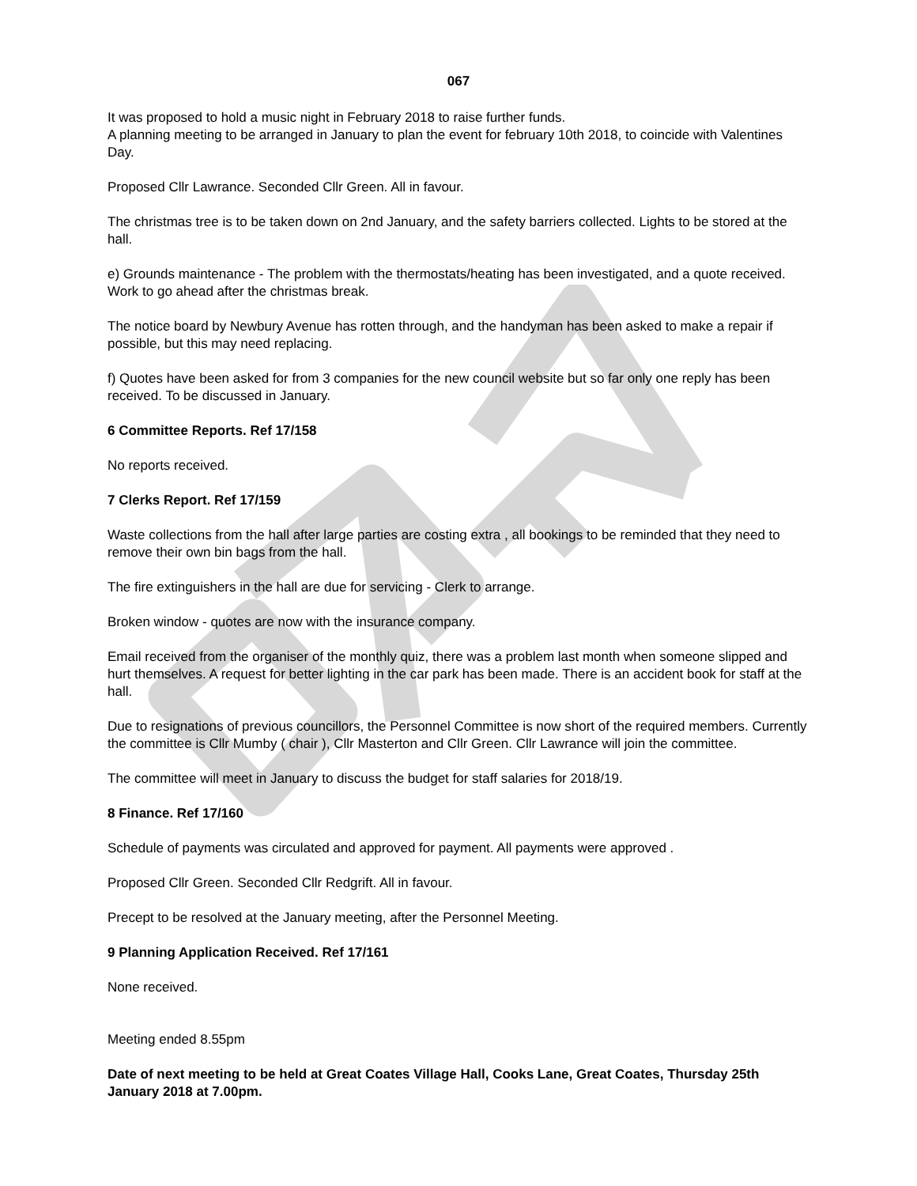067
It was proposed to hold a music night in February 2018 to raise further funds.
A planning meeting to be arranged in January to plan the event for february 10th 2018, to coincide with Valentines Day.
Proposed Cllr Lawrance. Seconded Cllr Green. All in favour.
The christmas tree is to be taken down on 2nd January, and the safety barriers collected. Lights to be stored at the hall.
e) Grounds maintenance - The problem with the thermostats/heating has been investigated, and a quote received. Work to go ahead after the christmas break.
The notice board by Newbury Avenue has rotten through, and the handyman has been asked to make a repair if possible, but this may need replacing.
f) Quotes have been asked for from 3 companies for the new council website but so far only one reply has been received. To be discussed in January.
6 Committee Reports. Ref 17/158
No reports received.
7 Clerks Report. Ref 17/159
Waste collections from the hall after large parties are costing extra , all bookings to be reminded that they need to remove their own bin bags from the hall.
The fire extinguishers in the hall are due for servicing - Clerk to arrange.
Broken window - quotes are now with the insurance company.
Email received from the organiser of the monthly quiz, there was a problem last month when someone slipped and hurt themselves. A request for better lighting in the car park has been made. There is an accident book for staff at the hall.
Due to resignations of previous councillors, the Personnel Committee is now short of the required members. Currently the committee is Cllr Mumby ( chair ), Cllr Masterton and Cllr Green. Cllr Lawrance will join the committee.
The committee will meet in January to discuss the budget for staff salaries for 2018/19.
8 Finance. Ref 17/160
Schedule of payments was circulated and approved for payment. All payments were approved .
Proposed Cllr Green. Seconded Cllr Redgrift. All in favour.
Precept to be resolved at the January meeting, after the Personnel Meeting.
9 Planning Application Received. Ref 17/161
None received.
Meeting ended 8.55pm
Date of next meeting to be held at Great Coates Village Hall, Cooks Lane, Great Coates, Thursday 25th January 2018 at 7.00pm.